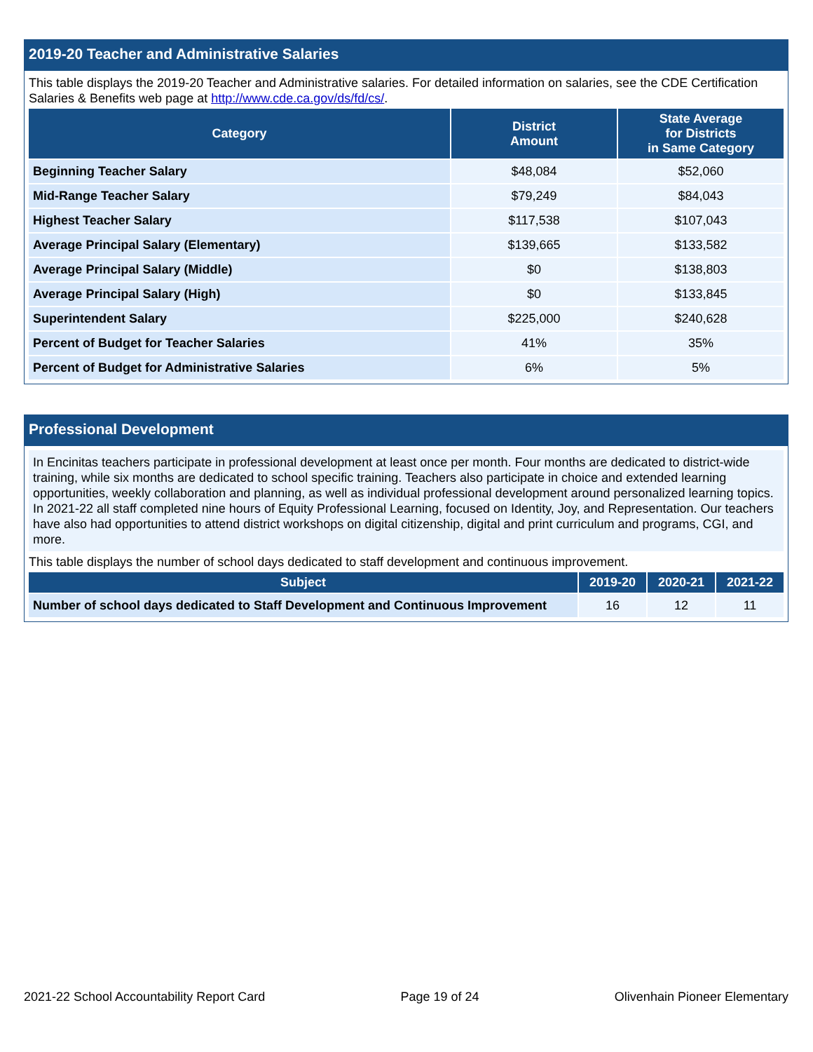2019-20 Teacher and Administrative Salaries
This table displays the 2019-20 Teacher and Administrative salaries. For detailed information on salaries, see the CDE Certification Salaries & Benefits web page at http://www.cde.ca.gov/ds/fd/cs/.
| Category | District Amount | State Average for Districts in Same Category |
| --- | --- | --- |
| Beginning Teacher Salary | $48,084 | $52,060 |
| Mid-Range Teacher Salary | $79,249 | $84,043 |
| Highest Teacher Salary | $117,538 | $107,043 |
| Average Principal Salary (Elementary) | $139,665 | $133,582 |
| Average Principal Salary (Middle) | $0 | $138,803 |
| Average Principal Salary (High) | $0 | $133,845 |
| Superintendent Salary | $225,000 | $240,628 |
| Percent of Budget for Teacher Salaries | 41% | 35% |
| Percent of Budget for Administrative Salaries | 6% | 5% |
Professional Development
In Encinitas teachers participate in professional development at least once per month. Four months are dedicated to district-wide training, while six months are dedicated to school specific training. Teachers also participate in choice and extended learning opportunities, weekly collaboration and planning, as well as individual professional development around personalized learning topics. In 2021-22 all staff completed nine hours of Equity Professional Learning, focused on Identity, Joy, and Representation. Our teachers have also had opportunities to attend district workshops on digital citizenship, digital and print curriculum and programs, CGI, and more.
This table displays the number of school days dedicated to staff development and continuous improvement.
| Subject | 2019-20 | 2020-21 | 2021-22 |
| --- | --- | --- | --- |
| Number of school days dedicated to Staff Development and Continuous Improvement | 16 | 12 | 11 |
2021-22 School Accountability Report Card Page 19 of 24 Olivenhain Pioneer Elementary